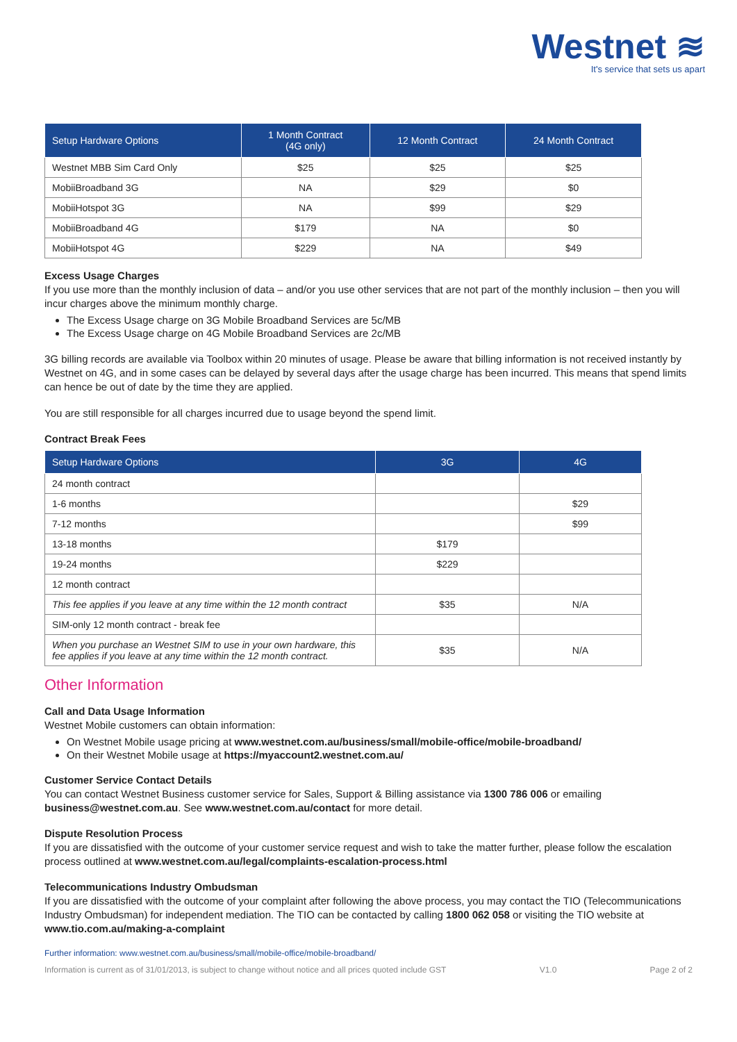Westnet ≋
It's service that sets us apart
| Setup Hardware Options | 1 Month Contract (4G only) | 12 Month Contract | 24 Month Contract |
| --- | --- | --- | --- |
| Westnet MBB Sim Card Only | $25 | $25 | $25 |
| MobiiBroadband 3G | NA | $29 | $0 |
| MobiiHotspot 3G | NA | $99 | $29 |
| MobiiBroadband 4G | $179 | NA | $0 |
| MobiiHotspot 4G | $229 | NA | $49 |
Excess Usage Charges
If you use more than the monthly inclusion of data – and/or you use other services that are not part of the monthly inclusion – then you will incur charges above the minimum monthly charge.
The Excess Usage charge on 3G Mobile Broadband Services are 5c/MB
The Excess Usage charge on 4G Mobile Broadband Services are 2c/MB
3G billing records are available via Toolbox within 20 minutes of usage. Please be aware that billing information is not received instantly by Westnet on 4G, and in some cases can be delayed by several days after the usage charge has been incurred. This means that spend limits can hence be out of date by the time they are applied.
You are still responsible for all charges incurred due to usage beyond the spend limit.
Contract Break Fees
| Setup Hardware Options | 3G | 4G |
| --- | --- | --- |
| 24 month contract | | |
| 1-6 months | | $29 |
| 7-12 months | | $99 |
| 13-18 months | $179 | |
| 19-24 months | $229 | |
| 12 month contract | | |
| This fee applies if you leave at any time within the 12 month contract | $35 | N/A |
| SIM-only 12 month contract - break fee | | |
| When you purchase an Westnet SIM to use in your own hardware, this fee applies if you leave at any time within the 12 month contract. | $35 | N/A |
Other Information
Call and Data Usage Information
Westnet Mobile customers can obtain information:
On Westnet Mobile usage pricing at www.westnet.com.au/business/small/mobile-office/mobile-broadband/
On their Westnet Mobile usage at https://myaccount2.westnet.com.au/
Customer Service Contact Details
You can contact Westnet Business customer service for Sales, Support & Billing assistance via 1300 786 006 or emailing business@westnet.com.au. See www.westnet.com.au/contact for more detail.
Dispute Resolution Process
If you are dissatisfied with the outcome of your customer service request and wish to take the matter further, please follow the escalation process outlined at www.westnet.com.au/legal/complaints-escalation-process.html
Telecommunications Industry Ombudsman
If you are dissatisfied with the outcome of your complaint after following the above process, you may contact the TIO (Telecommunications Industry Ombudsman) for independent mediation. The TIO can be contacted by calling 1800 062 058 or visiting the TIO website at www.tio.com.au/making-a-complaint
Further information: www.westnet.com.au/business/small/mobile-office/mobile-broadband/
Information is current as of 31/01/2013, is subject to change without notice and all prices quoted include GST V1.0 Page 2 of 2